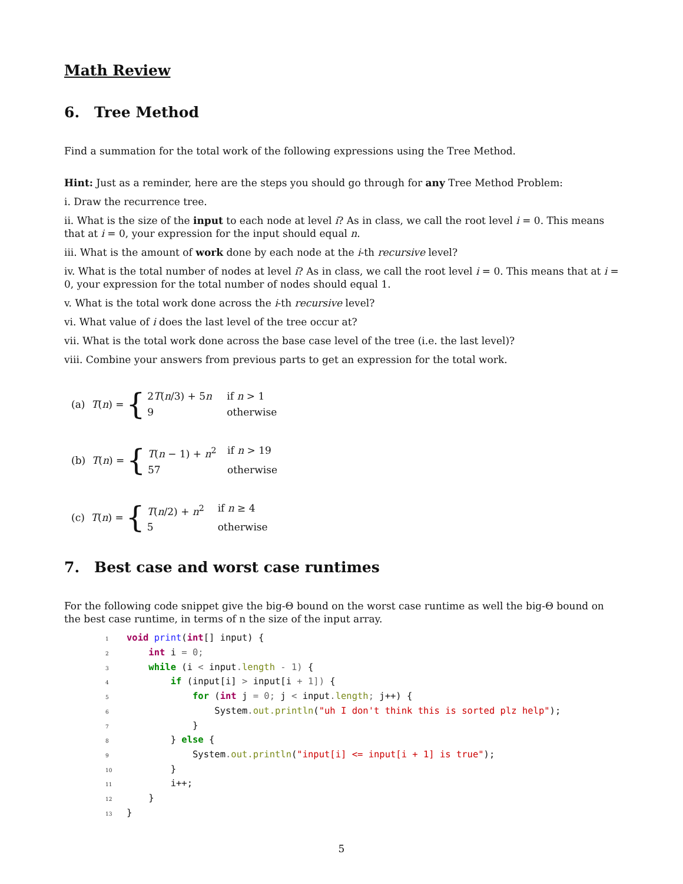Math Review
6. Tree Method
Find a summation for the total work of the following expressions using the Tree Method.
Hint: Just as a reminder, here are the steps you should go through for any Tree Method Problem:
i. Draw the recurrence tree.
ii. What is the size of the input to each node at level i? As in class, we call the root level i = 0. This means that at i = 0, your expression for the input should equal n.
iii. What is the amount of work done by each node at the i-th recursive level?
iv. What is the total number of nodes at level i? As in class, we call the root level i = 0. This means that at i = 0, your expression for the total number of nodes should equal 1.
v. What is the total work done across the i-th recursive level?
vi. What value of i does the last level of the tree occur at?
vii. What is the total work done across the base case level of the tree (i.e. the last level)?
viii. Combine your answers from previous parts to get an expression for the total work.
(a) T(n) = {
2T(n/3) + 5n if n > 1
9 otherwise
(b) T(n) = {
T(n − 1) + n<sup>2</sup> if n > 19
57 otherwise
(c) T(n) = {
T(n/2) + n<sup>2</sup> if n ≥ 4
5 otherwise
7. Best case and worst case runtimes
For the following code snippet give the big-Θ bound on the worst case runtime as well the big-Θ bound on the best case runtime, in terms of n the size of the input array.
1 void print(int[] input) {
2    int i = 0;
3    while (i < input. length - 1) {
4        if (input[i] > input[i + 1]) {
5            for (int j = 0; j < input. length; j++) {
6                System. out.println("uh I don't think this is sorted plz help");
7            }
8        } else {
9            System. out.println("input[i] <= input[i + 1] is true");
10        }
11        i++;
12    }
13}
5